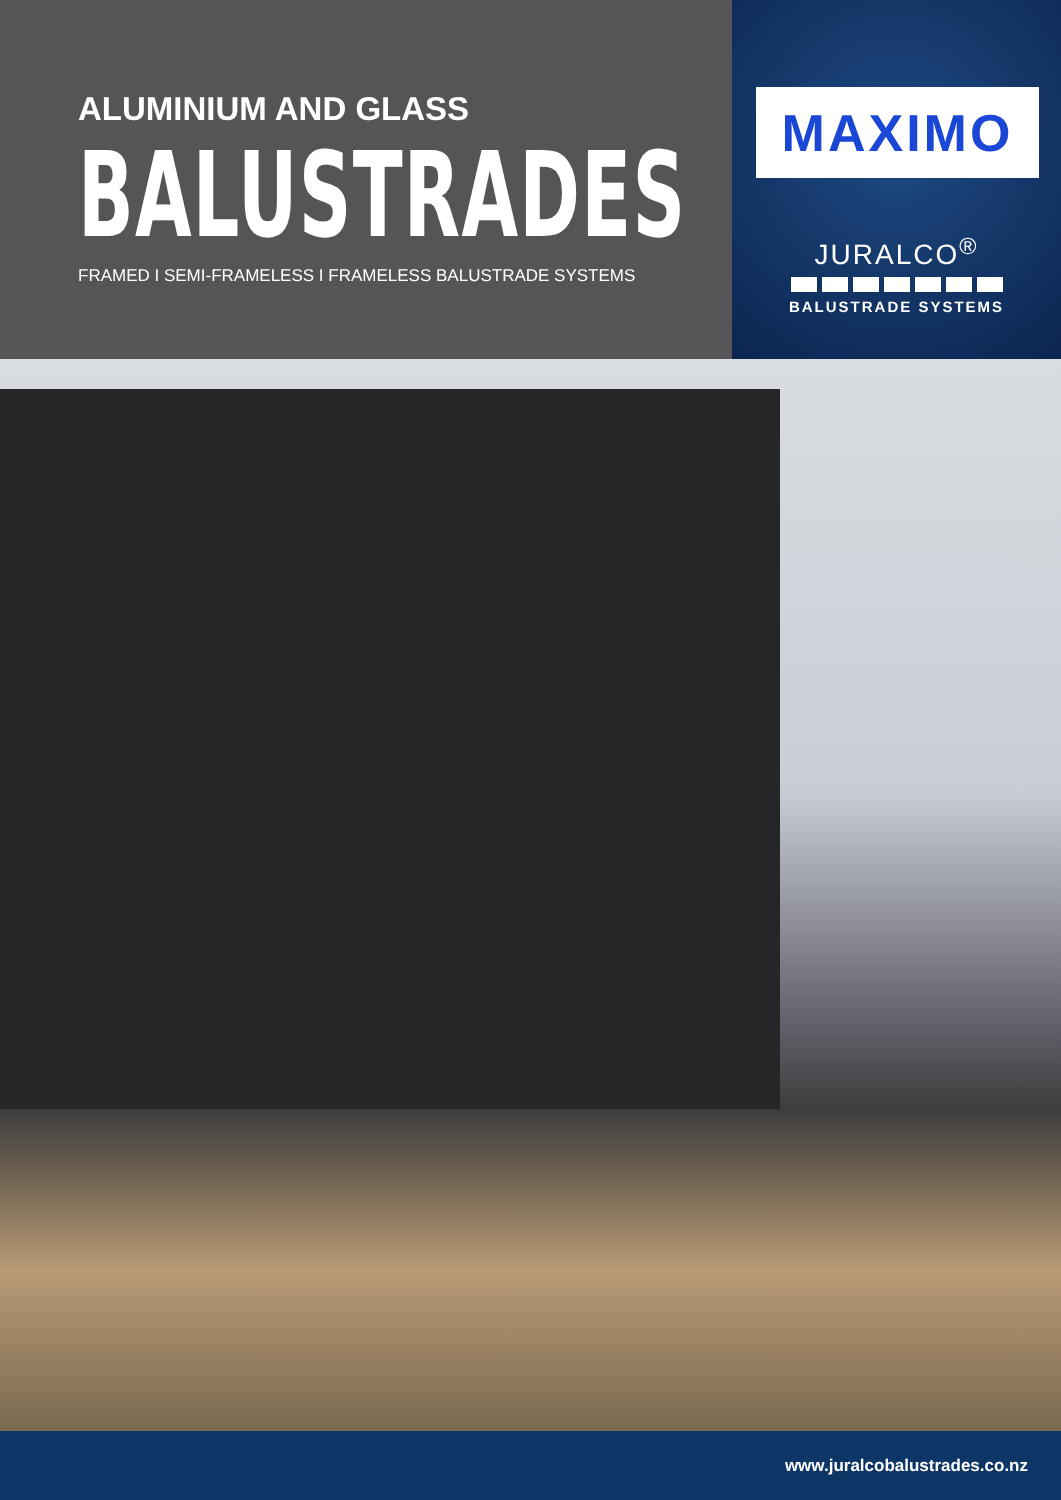ALUMINIUM AND GLASS
BALUSTRADES
FRAMED I SEMI-FRAMELESS I FRAMELESS BALUSTRADE SYSTEMS
MAXIMO
JURALCO<sup>®</sup>
BALUSTRADE SYSTEMS
www.juralcobalustrades.co.nz